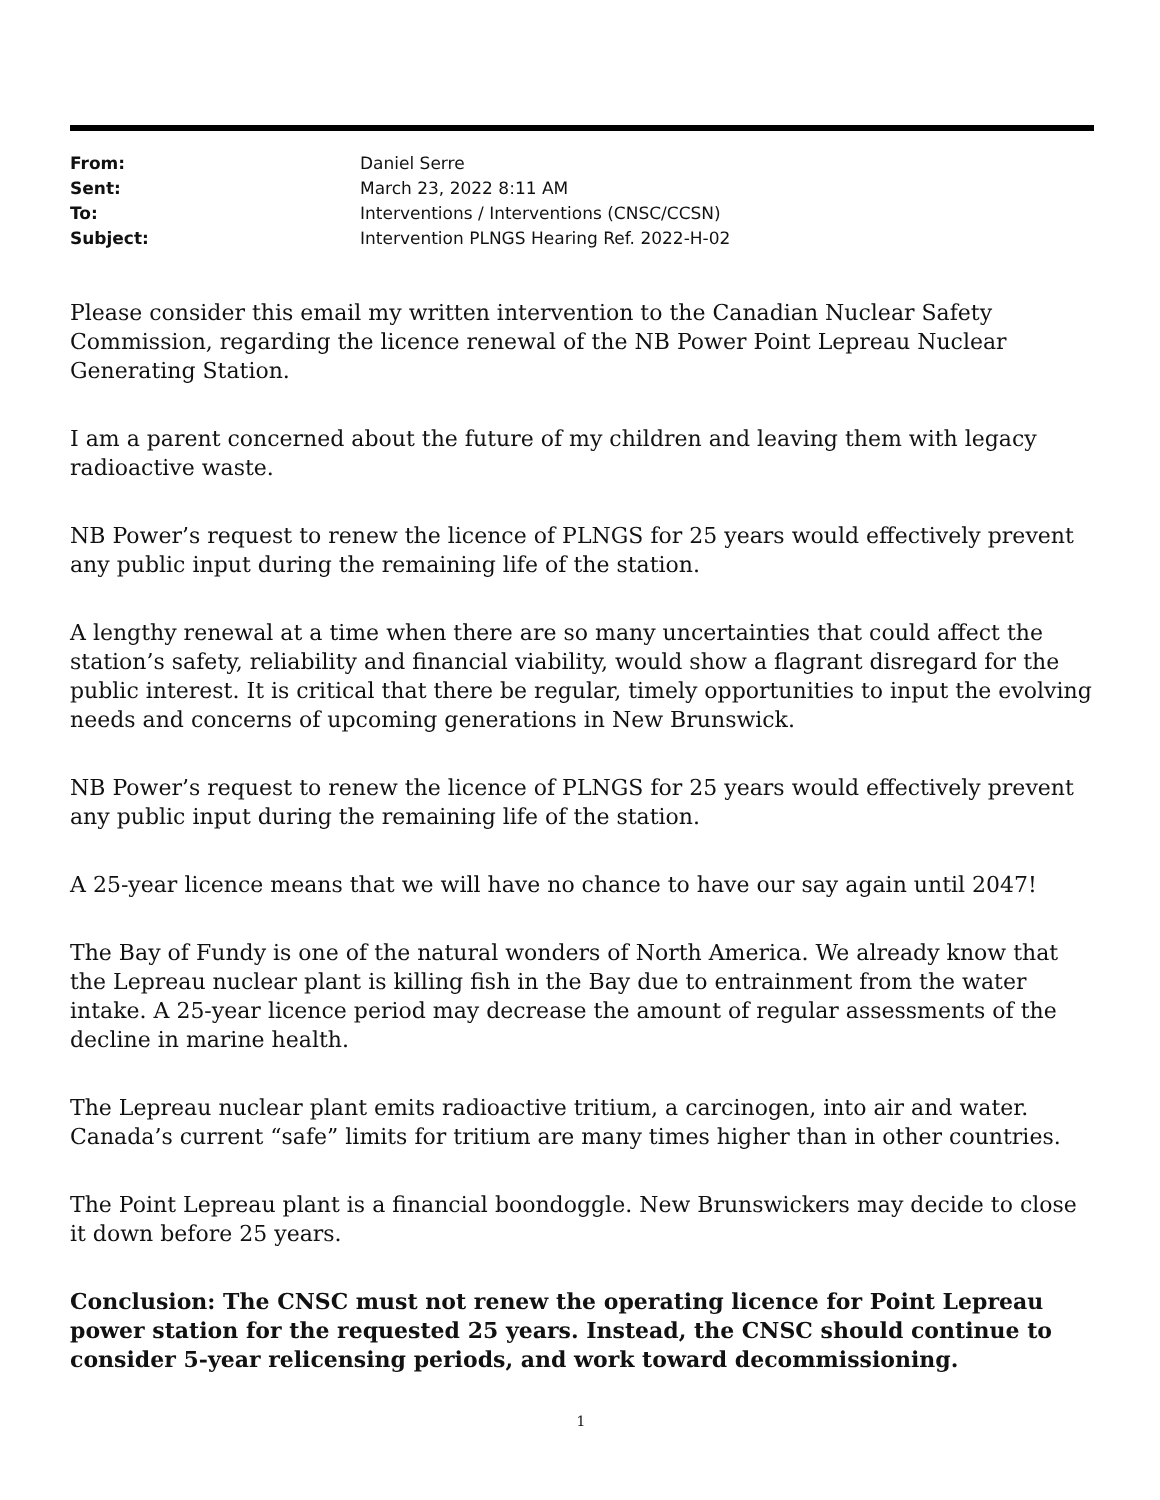| From: | Daniel Serre |
| Sent: | March 23, 2022 8:11 AM |
| To: | Interventions / Interventions (CNSC/CCSN) |
| Subject: | Intervention PLNGS Hearing Ref. 2022-H-02 |
Please consider this email my written intervention to the Canadian Nuclear Safety Commission, regarding the licence renewal of the NB Power Point Lepreau Nuclear Generating Station.
I am a parent concerned about the future of my children and leaving them with legacy radioactive waste.
NB Power’s request to renew the licence of PLNGS for 25 years would effectively prevent any public input during the remaining life of the station.
A lengthy renewal at a time when there are so many uncertainties that could affect the station’s safety, reliability and financial viability, would show a flagrant disregard for the public interest. It is critical that there be regular, timely opportunities to input the evolving needs and concerns of upcoming generations in New Brunswick.
NB Power’s request to renew the licence of PLNGS for 25 years would effectively prevent any public input during the remaining life of the station.
A 25-year licence means that we will have no chance to have our say again until 2047!
The Bay of Fundy is one of the natural wonders of North America. We already know that the Lepreau nuclear plant is killing fish in the Bay due to entrainment from the water intake. A 25-year licence period may decrease the amount of regular assessments of the decline in marine health.
The Lepreau nuclear plant emits radioactive tritium, a carcinogen, into air and water. Canada’s current “safe” limits for tritium are many times higher than in other countries.
The Point Lepreau plant is a financial boondoggle. New Brunswickers may decide to close it down before 25 years.
Conclusion: The CNSC must not renew the operating licence for Point Lepreau power station for the requested 25 years. Instead, the CNSC should continue to consider 5-year relicensing periods, and work toward decommissioning.
1